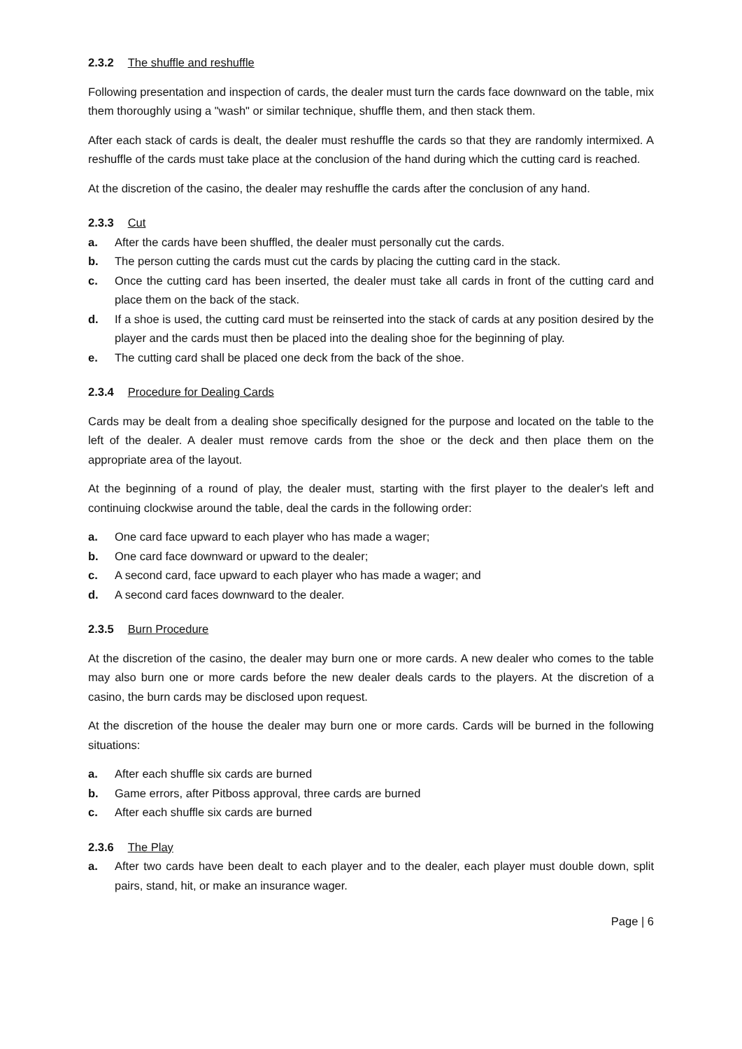2.3.2 The shuffle and reshuffle
Following presentation and inspection of cards, the dealer must turn the cards face downward on the table, mix them thoroughly using a "wash" or similar technique, shuffle them, and then stack them.
After each stack of cards is dealt, the dealer must reshuffle the cards so that they are randomly intermixed. A reshuffle of the cards must take place at the conclusion of the hand during which the cutting card is reached.
At the discretion of the casino, the dealer may reshuffle the cards after the conclusion of any hand.
2.3.3 Cut
a. After the cards have been shuffled, the dealer must personally cut the cards.
b. The person cutting the cards must cut the cards by placing the cutting card in the stack.
c. Once the cutting card has been inserted, the dealer must take all cards in front of the cutting card and place them on the back of the stack.
d. If a shoe is used, the cutting card must be reinserted into the stack of cards at any position desired by the player and the cards must then be placed into the dealing shoe for the beginning of play.
e. The cutting card shall be placed one deck from the back of the shoe.
2.3.4 Procedure for Dealing Cards
Cards may be dealt from a dealing shoe specifically designed for the purpose and located on the table to the left of the dealer. A dealer must remove cards from the shoe or the deck and then place them on the appropriate area of the layout.
At the beginning of a round of play, the dealer must, starting with the first player to the dealer's left and continuing clockwise around the table, deal the cards in the following order:
a. One card face upward to each player who has made a wager;
b. One card face downward or upward to the dealer;
c. A second card, face upward to each player who has made a wager; and
d. A second card faces downward to the dealer.
2.3.5 Burn Procedure
At the discretion of the casino, the dealer may burn one or more cards. A new dealer who comes to the table may also burn one or more cards before the new dealer deals cards to the players. At the discretion of a casino, the burn cards may be disclosed upon request.
At the discretion of the house the dealer may burn one or more cards. Cards will be burned in the following situations:
a. After each shuffle six cards are burned
b. Game errors, after Pitboss approval, three cards are burned
c. After each shuffle six cards are burned
2.3.6 The Play
a. After two cards have been dealt to each player and to the dealer, each player must double down, split pairs, stand, hit, or make an insurance wager.
Page | 6